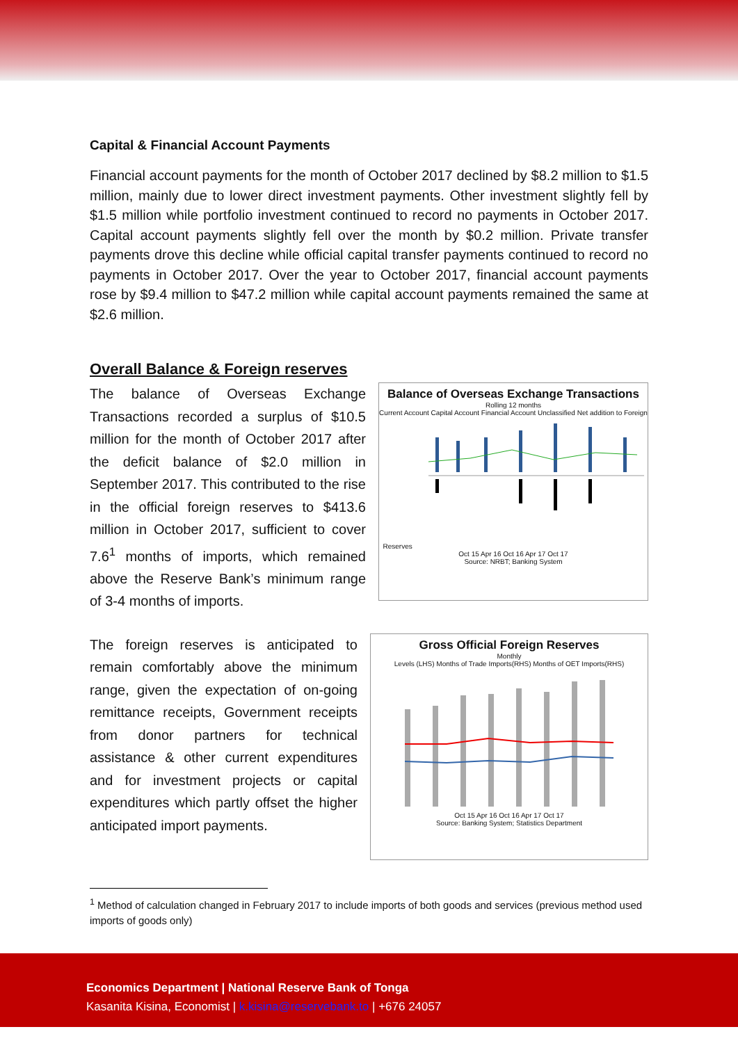Capital & Financial Account Payments
Financial account payments for the month of October 2017 declined by $8.2 million to $1.5 million, mainly due to lower direct investment payments. Other investment slightly fell by $1.5 million while portfolio investment continued to record no payments in October 2017. Capital account payments slightly fell over the month by $0.2 million. Private transfer payments drove this decline while official capital transfer payments continued to record no payments in October 2017. Over the year to October 2017, financial account payments rose by $9.4 million to $47.2 million while capital account payments remained the same at $2.6 million.
Overall Balance & Foreign reserves
The balance of Overseas Exchange Transactions recorded a surplus of $10.5 million for the month of October 2017 after the deficit balance of $2.0 million in September 2017. This contributed to the rise in the official foreign reserves to $413.6 million in October 2017, sufficient to cover 7.6<sup>1</sup> months of imports, which remained above the Reserve Bank’s minimum range of 3-4 months of imports.
Balance of Overseas Exchange Transactions
Rolling 12 months
Current Account Capital Account Financial Account Unclassified Net addition to Foreign Reserves
Oct 15 Apr 16 Oct 16 Apr 17 Oct 17
Source: NRBT; Banking System
The foreign reserves is anticipated to remain comfortably above the minimum range, given the expectation of on-going remittance receipts, Government receipts from donor partners for technical assistance & other current expenditures and for investment projects or capital expenditures which partly offset the higher anticipated import payments.
Gross Official Foreign Reserves
Monthly
Levels (LHS) Months of Trade Imports(RHS) Months of OET Imports(RHS)
Oct 15 Apr 16 Oct 16 Apr 17 Oct 17
Source: Banking System; Statistics Department
<sup>1</sup> Method of calculation changed in February 2017 to include imports of both goods and services (previous method used imports of goods only)
Economics Department | National Reserve Bank of Tonga
Kasanita Kisina, Economist | k.kisina@reservebank.to | +676 24057